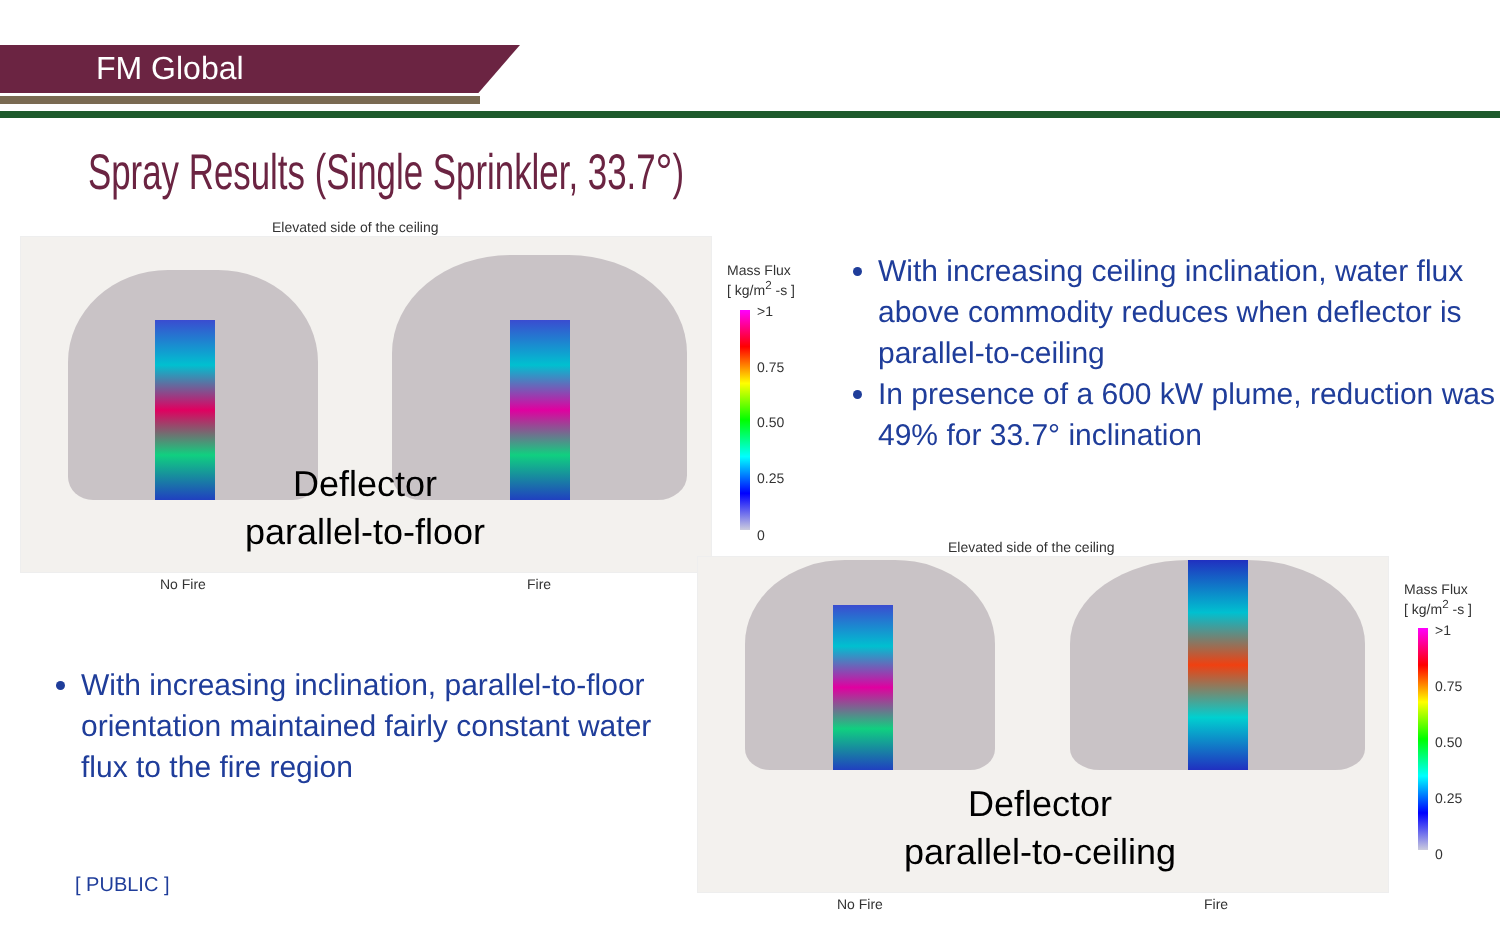FM Global
Spray Results (Single Sprinkler, 33.7°)
Elevated side of the ceiling
Deflector
parallel-to-floor
No Fire Fire
Mass Flux
[ kg/m<sup>2</sup> -s ]
>1
0.75
0.50
0.25
0
With increasing ceiling inclination, water flux above commodity reduces when deflector is parallel-to-ceiling
In presence of a 600 kW plume, reduction was 49% for 33.7° inclination
With increasing inclination, parallel-to-floor orientation maintained fairly constant water flux to the fire region
Elevated side of the ceiling
Deflector
parallel-to-ceiling
No Fire Fire
Mass Flux
[ kg/m<sup>2</sup> -s ]
>1
0.75
0.50
0.25
0
[ PUBLIC ]